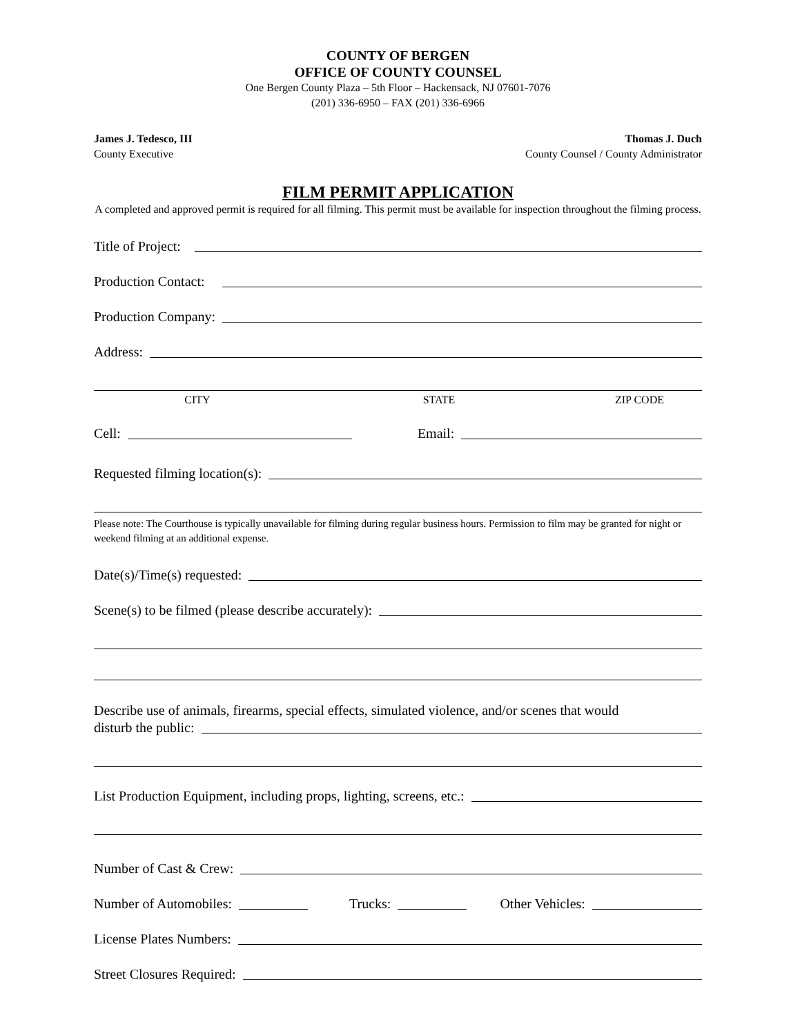COUNTY OF BERGEN
OFFICE OF COUNTY COUNSEL
One Bergen County Plaza – 5th Floor – Hackensack, NJ 07601-7076
(201) 336-6950 – FAX (201) 336-6966
James J. Tedesco, III
County Executive
Thomas J. Duch
County Counsel / County Administrator
FILM PERMIT APPLICATION
A completed and approved permit is required for all filming. This permit must be available for inspection throughout the filming process.
Title of Project:
Production Contact:
Production Company:
Address:
CITY STATE ZIP CODE
Cell: Email:
Requested filming location(s):
Please note: The Courthouse is typically unavailable for filming during regular business hours. Permission to film may be granted for night or weekend filming at an additional expense.
Date(s)/Time(s) requested:
Scene(s) to be filmed (please describe accurately):
Describe use of animals, firearms, special effects, simulated violence, and/or scenes that would
disturb the public:
List Production Equipment, including props, lighting, screens, etc.:
Number of Cast & Crew:
Number of Automobiles: Trucks: Other Vehicles:
License Plates Numbers:
Street Closures Required: